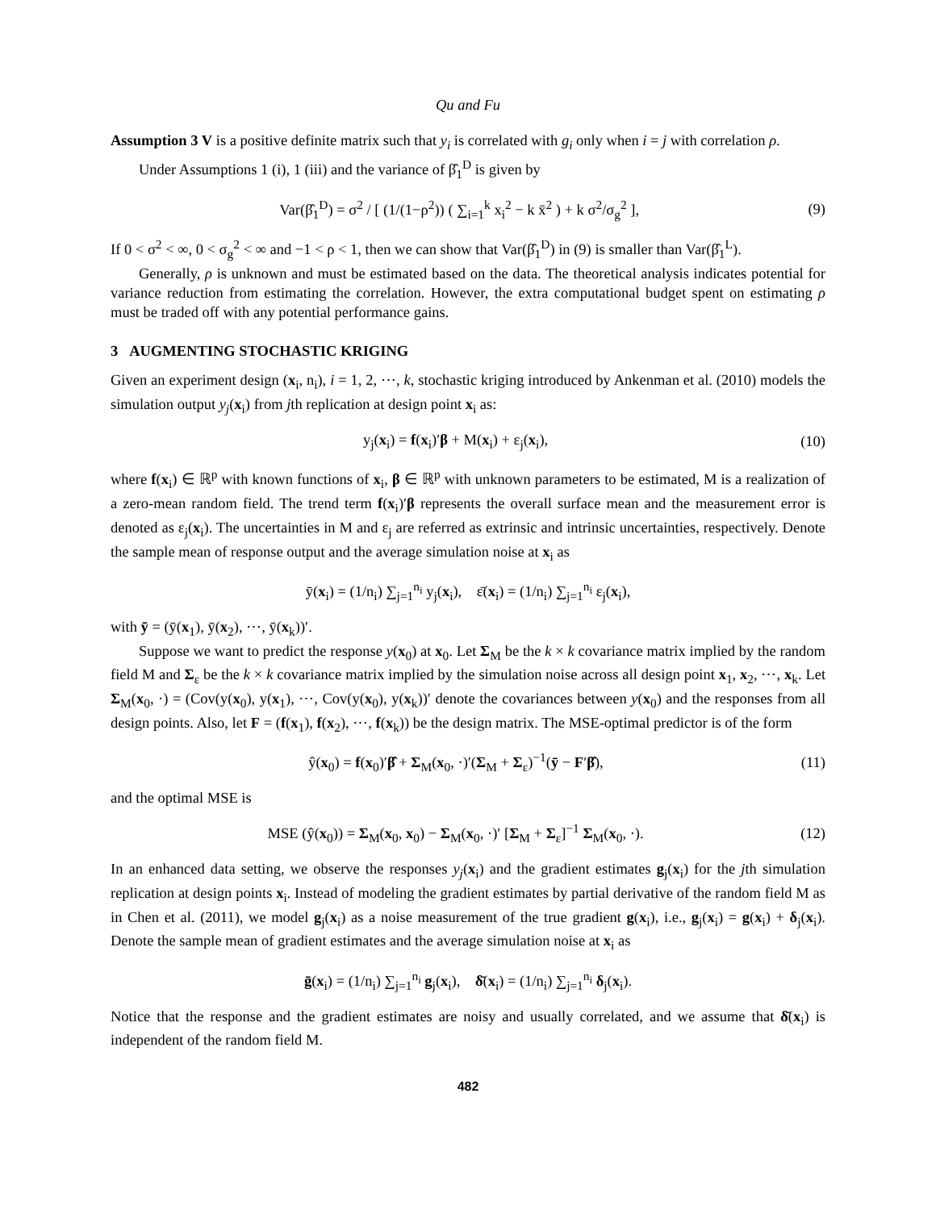Qu and Fu
Assumption 3 V is a positive definite matrix such that y<sub>i</sub> is correlated with g<sub>i</sub> only when i = j with correlation ρ.
Under Assumptions 1 (i), 1 (iii) and the variance of β̂<sub>1</sub><sup>D</sup> is given by
Var(β̂<sub>1</sub><sup>D</sup>) = σ<sup>2</sup> / [ (1/(1−ρ<sup>2</sup>)) ( ∑<sub>i=1</sub><sup>k</sup> x<sub>i</sub><sup>2</sup> − k x̄<sup>2</sup> ) + k σ<sup>2</sup>/σ<sub>g</sub><sup>2</sup> ], (9)
If 0 < σ<sup>2</sup> < ∞, 0 < σ<sub>g</sub><sup>2</sup> < ∞ and −1 < ρ < 1, then we can show that Var(β̂<sub>1</sub><sup>D</sup>) in (9) is smaller than Var(β̂<sub>1</sub><sup>L</sup>).
Generally, ρ is unknown and must be estimated based on the data. The theoretical analysis indicates potential for variance reduction from estimating the correlation. However, the extra computational budget spent on estimating ρ must be traded off with any potential performance gains.
3 AUGMENTING STOCHASTIC KRIGING
Given an experiment design (x<sub>i</sub>, n<sub>i</sub>), i = 1, 2, ⋯, k, stochastic kriging introduced by Ankenman et al. (2010) models the simulation output y<sub>j</sub>(x<sub>i</sub>) from jth replication at design point x<sub>i</sub> as:
y<sub>j</sub>(x<sub>i</sub>) = f(x<sub>i</sub>)′β + M(x<sub>i</sub>) + ε<sub>j</sub>(x<sub>i</sub>), (10)
where f(x<sub>i</sub>) ∈ ℝ<sup>p</sup> with known functions of x<sub>i</sub>, β ∈ ℝ<sup>p</sup> with unknown parameters to be estimated, M is a realization of a zero-mean random field. The trend term f(x<sub>i</sub>)′β represents the overall surface mean and the measurement error is denoted as ε<sub>j</sub>(x<sub>i</sub>). The uncertainties in M and ε<sub>j</sub> are referred as extrinsic and intrinsic uncertainties, respectively. Denote the sample mean of response output and the average simulation noise at x<sub>i</sub> as
ȳ(x<sub>i</sub>) = (1/n<sub>i</sub>) ∑<sub>j=1</sub><sup>n<sub>i</sub></sup> y<sub>j</sub>(x<sub>i</sub>), ε̄(x<sub>i</sub>) = (1/n<sub>i</sub>) ∑<sub>j=1</sub><sup>n<sub>i</sub></sup> ε<sub>j</sub>(x<sub>i</sub>),
with ȳ = (ȳ(x<sub>1</sub>), ȳ(x<sub>2</sub>), ⋯, ȳ(x<sub>k</sub>))′.
Suppose we want to predict the response y(x<sub>0</sub>) at x<sub>0</sub>. Let Σ<sub>M</sub> be the k × k covariance matrix implied by the random field M and Σ<sub>ε</sub> be the k × k covariance matrix implied by the simulation noise across all design point x<sub>1</sub>, x<sub>2</sub>, ⋯, x<sub>k</sub>. Let Σ<sub>M</sub>(x<sub>0</sub>, ·) = (Cov(y(x<sub>0</sub>), y(x<sub>1</sub>), ⋯, Cov(y(x<sub>0</sub>), y(x<sub>k</sub>))′ denote the covariances between y(x<sub>0</sub>) and the responses from all design points. Also, let F = (f(x<sub>1</sub>), f(x<sub>2</sub>), ⋯, f(x<sub>k</sub>)) be the design matrix. The MSE-optimal predictor is of the form
ŷ(x<sub>0</sub>) = f(x<sub>0</sub>)′β̂ + Σ<sub>M</sub>(x<sub>0</sub>, ·)′(Σ<sub>M</sub> + Σ<sub>ε</sub>)<sup>−1</sup>(ȳ − F′β̂), (11)
and the optimal MSE is
MSE (ŷ(x<sub>0</sub>)) = Σ<sub>M</sub>(x<sub>0</sub>, x<sub>0</sub>) − Σ<sub>M</sub>(x<sub>0</sub>, ·)′ [Σ<sub>M</sub> + Σ<sub>ε</sub>]<sup>−1</sup> Σ<sub>M</sub>(x<sub>0</sub>, ·). (12)
In an enhanced data setting, we observe the responses y<sub>j</sub>(x<sub>i</sub>) and the gradient estimates g<sub>j</sub>(x<sub>i</sub>) for the jth simulation replication at design points x<sub>i</sub>. Instead of modeling the gradient estimates by partial derivative of the random field M as in Chen et al. (2011), we model g<sub>j</sub>(x<sub>i</sub>) as a noise measurement of the true gradient g(x<sub>i</sub>), i.e., g<sub>j</sub>(x<sub>i</sub>) = g(x<sub>i</sub>) + δ<sub>j</sub>(x<sub>i</sub>). Denote the sample mean of gradient estimates and the average simulation noise at x<sub>i</sub> as
ḡ(x<sub>i</sub>) = (1/n<sub>i</sub>) ∑<sub>j=1</sub><sup>n<sub>i</sub></sup> g<sub>j</sub>(x<sub>i</sub>), δ̄(x<sub>i</sub>) = (1/n<sub>i</sub>) ∑<sub>j=1</sub><sup>n<sub>i</sub></sup> δ<sub>j</sub>(x<sub>i</sub>).
Notice that the response and the gradient estimates are noisy and usually correlated, and we assume that δ̄(x<sub>i</sub>) is independent of the random field M.
482